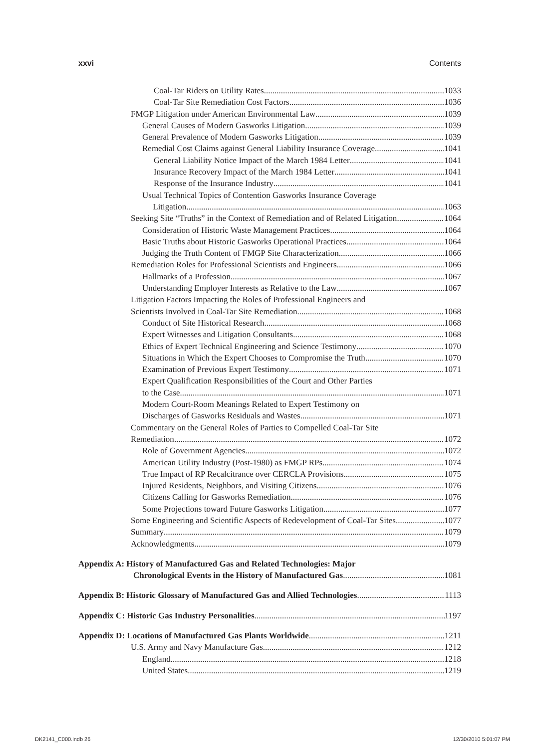xxvi Contents
Coal-Tar Riders on Utility Rates 1033
Coal-Tar Site Remediation Cost Factors 1036
FMGP Litigation under American Environmental Law 1039
General Causes of Modern Gasworks Litigation 1039
General Prevalence of Modern Gasworks Litigation 1039
Remedial Cost Claims against General Liability Insurance Coverage 1041
General Liability Notice Impact of the March 1984 Letter 1041
Insurance Recovery Impact of the March 1984 Letter 1041
Response of the Insurance Industry 1041
Usual Technical Topics of Contention Gasworks Insurance Coverage
Litigation 1063
Seeking Site “Truths” in the Context of Remediation and of Related Litigation 1064
Consideration of Historic Waste Management Practices 1064
Basic Truths about Historic Gasworks Operational Practices 1064
Judging the Truth Content of FMGP Site Characterization 1066
Remediation Roles for Professional Scientists and Engineers 1066
Hallmarks of a Profession 1067
Understanding Employer Interests as Relative to the Law 1067
Litigation Factors Impacting the Roles of Professional Engineers and
Scientists Involved in Coal-Tar Site Remediation 1068
Conduct of Site Historical Research 1068
Expert Witnesses and Litigation Consultants 1068
Ethics of Expert Technical Engineering and Science Testimony 1070
Situations in Which the Expert Chooses to Compromise the Truth 1070
Examination of Previous Expert Testimony 1071
Expert Qualification Responsibilities of the Court and Other Parties
to the Case 1071
Modern Court-Room Meanings Related to Expert Testimony on
Discharges of Gasworks Residuals and Wastes 1071
Commentary on the General Roles of Parties to Compelled Coal-Tar Site
Remediation 1072
Role of Government Agencies 1072
American Utility Industry (Post-1980) as FMGP RPs 1074
True Impact of RP Recalcitrance over CERCLA Provisions 1075
Injured Residents, Neighbors, and Visiting Citizens 1076
Citizens Calling for Gasworks Remediation 1076
Some Projections toward Future Gasworks Litigation 1077
Some Engineering and Scientific Aspects of Redevelopment of Coal-Tar Sites 1077
Summary 1079
Acknowledgments 1079
Appendix A: History of Manufactured Gas and Related Technologies: Major
Chronological Events in the History of Manufactured Gas 1081
Appendix B: Historic Glossary of Manufactured Gas and Allied Technologies 1113
Appendix C: Historic Gas Industry Personalities 1197
Appendix D: Locations of Manufactured Gas Plants Worldwide 1211
U.S. Army and Navy Manufacture Gas 1212
England 1218
United States 1219
DK2141_C000.indb 26 12/30/2010 5:01:07 PM